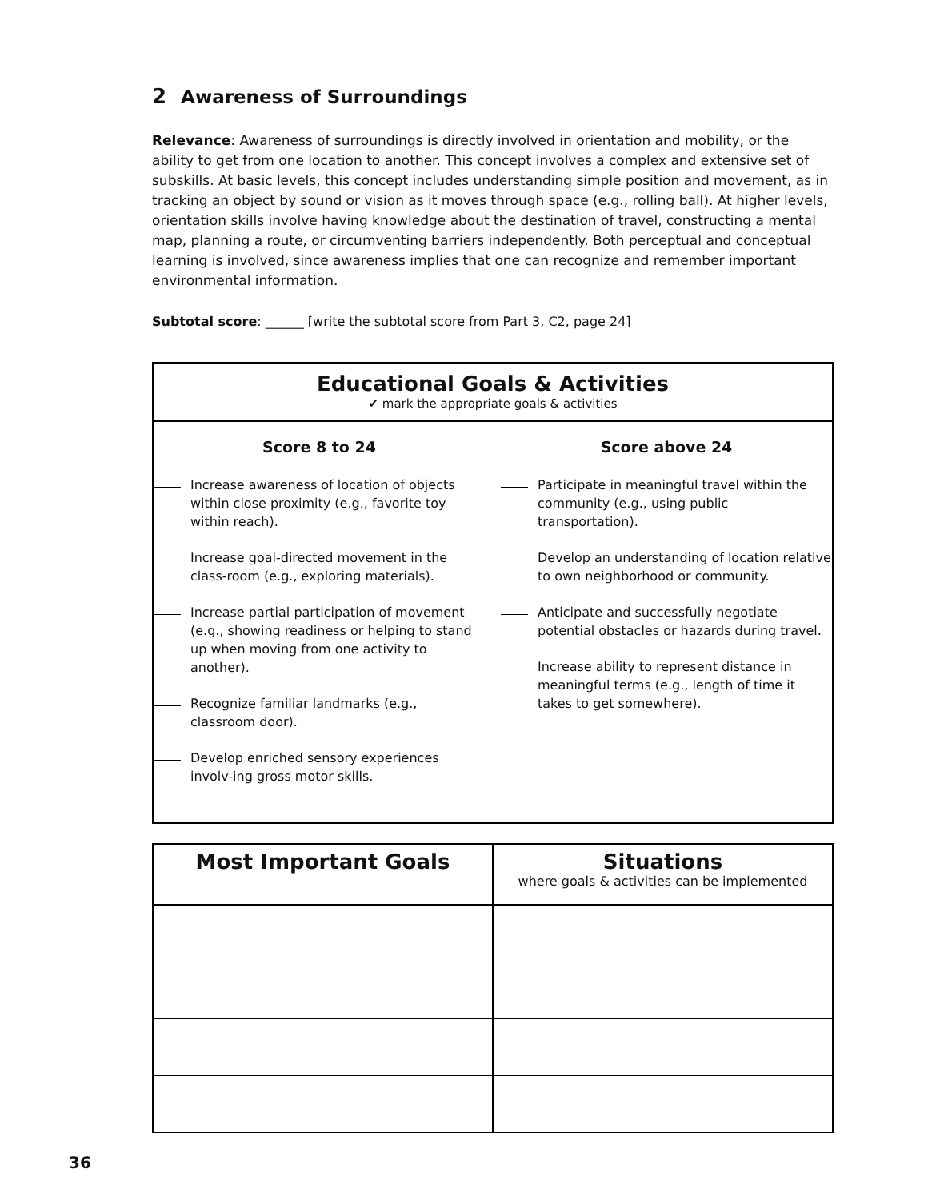2 Awareness of Surroundings
Relevance: Awareness of surroundings is directly involved in orientation and mobility, or the ability to get from one location to another. This concept involves a complex and extensive set of subskills. At basic levels, this concept includes understanding simple position and movement, as in tracking an object by sound or vision as it moves through space (e.g., rolling ball). At higher levels, orientation skills involve having knowledge about the destination of travel, constructing a mental map, planning a route, or circumventing barriers independently. Both perceptual and conceptual learning is involved, since awareness implies that one can recognize and remember important environmental information.
Subtotal score: ______ [write the subtotal score from Part 3, C2, page 24]
Educational Goals & Activities
✔ mark the appropriate goals & activities
Score 8 to 24
Increase awareness of location of objects within close proximity (e.g., favorite toy within reach).
Increase goal-directed movement in the class-room (e.g., exploring materials).
Increase partial participation of movement (e.g., showing readiness or helping to stand up when moving from one activity to another).
Recognize familiar landmarks (e.g., classroom door).
Develop enriched sensory experiences involv-ing gross motor skills.
Score above 24
Participate in meaningful travel within the community (e.g., using public transportation).
Develop an understanding of location relative to own neighborhood or community.
Anticipate and successfully negotiate potential obstacles or hazards during travel.
Increase ability to represent distance in meaningful terms (e.g., length of time it takes to get somewhere).
| Most Important Goals | Situations where goals & activities can be implemented |
| --- | --- |
36